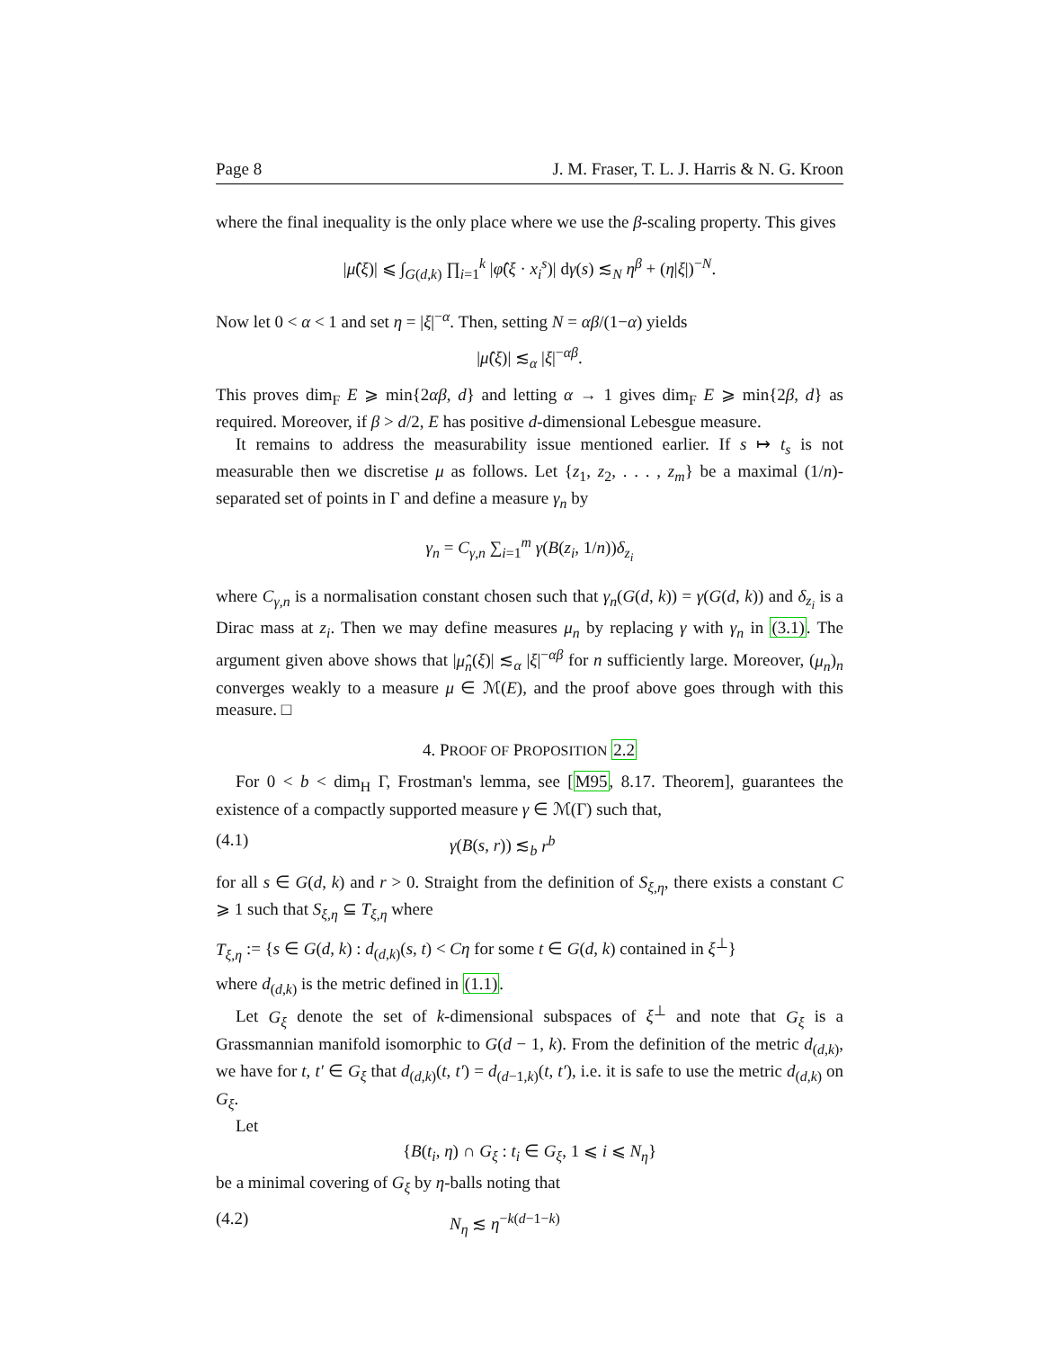Page 8 J. M. Fraser, T. L. J. Harris & N. G. Kroon
where the final inequality is the only place where we use the β-scaling property. This gives
|μ̂(ξ)| ⩽ ∫<sub>G(d,k)</sub> ∏<sub>i=1</sub><sup>k</sup> |φ̂(ξ · x<sub>i</sub><sup>s</sup>)| dγ(s) ≲<sub>N</sub> η<sup>β</sup> + (η|ξ|)<sup>−N</sup>.
Now let 0 < α < 1 and set η = |ξ|<sup>−α</sup>. Then, setting N = αβ/(1−α) yields
|μ̂(ξ)| ≲<sub>α</sub> |ξ|<sup>−αβ</sup>.
This proves dim<sub>F</sub> E ⩾ min{2αβ, d} and letting α → 1 gives dim<sub>F</sub> E ⩾ min{2β, d} as required. Moreover, if β > d/2, E has positive d-dimensional Lebesgue measure.
It remains to address the measurability issue mentioned earlier. If s ↦ t<sub>s</sub> is not measurable then we discretise μ as follows. Let {z<sub>1</sub>, z<sub>2</sub>, . . . , z<sub>m</sub>} be a maximal (1/n)-separated set of points in Γ and define a measure γ<sub>n</sub> by
γ<sub>n</sub> = C<sub>γ,n</sub> ∑<sub>i=1</sub><sup>m</sup> γ(B(z<sub>i</sub>, 1/n))δ<sub>z<sub>i</sub></sub>
where C<sub>γ,n</sub> is a normalisation constant chosen such that γ<sub>n</sub>(G(d, k)) = γ(G(d, k)) and δ<sub>z<sub>i</sub></sub> is a Dirac mass at z<sub>i</sub>. Then we may define measures μ<sub>n</sub> by replacing γ with γ<sub>n</sub> in (3.1). The argument given above shows that |μ̂<sub>n</sub>(ξ)| ≲<sub>α</sub> |ξ|<sup>−αβ</sup> for n sufficiently large. Moreover, (μ<sub>n</sub>)<sub>n</sub> converges weakly to a measure μ ∈ ℳ(E), and the proof above goes through with this measure. □
4. PROOF OF PROPOSITION 2.2
For 0 < b < dim<sub>H</sub> Γ, Frostman's lemma, see [M95, 8.17. Theorem], guarantees the existence of a compactly supported measure γ ∈ ℳ(Γ) such that,
(4.1) γ(B(s, r)) ≲<sub>b</sub> r<sup>b</sup>
for all s ∈ G(d, k) and r > 0. Straight from the definition of S<sub>ξ,η</sub>, there exists a constant C ⩾ 1 such that S<sub>ξ,η</sub> ⊆ T<sub>ξ,η</sub> where
T<sub>ξ,η</sub> := {s ∈ G(d, k) : d<sub>(d,k)</sub>(s, t) < Cη for some t ∈ G(d, k) contained in ξ<sup>⊥</sup>}
where d<sub>(d,k)</sub> is the metric defined in (1.1).
Let G<sub>ξ</sub> denote the set of k-dimensional subspaces of ξ<sup>⊥</sup> and note that G<sub>ξ</sub> is a Grassmannian manifold isomorphic to G(d − 1, k). From the definition of the metric d<sub>(d,k)</sub>, we have for t, t′ ∈ G<sub>ξ</sub> that d<sub>(d,k)</sub>(t, t′) = d<sub>(d−1,k)</sub>(t, t′), i.e. it is safe to use the metric d<sub>(d,k)</sub> on G<sub>ξ</sub>.
Let
{B(t<sub>i</sub>, η) ∩ G<sub>ξ</sub> : t<sub>i</sub> ∈ G<sub>ξ</sub>, 1 ⩽ i ⩽ N<sub>η</sub>}
be a minimal covering of G<sub>ξ</sub> by η-balls noting that
(4.2) N<sub>η</sub> ≲ η<sup>−k(d−1−k)</sup>